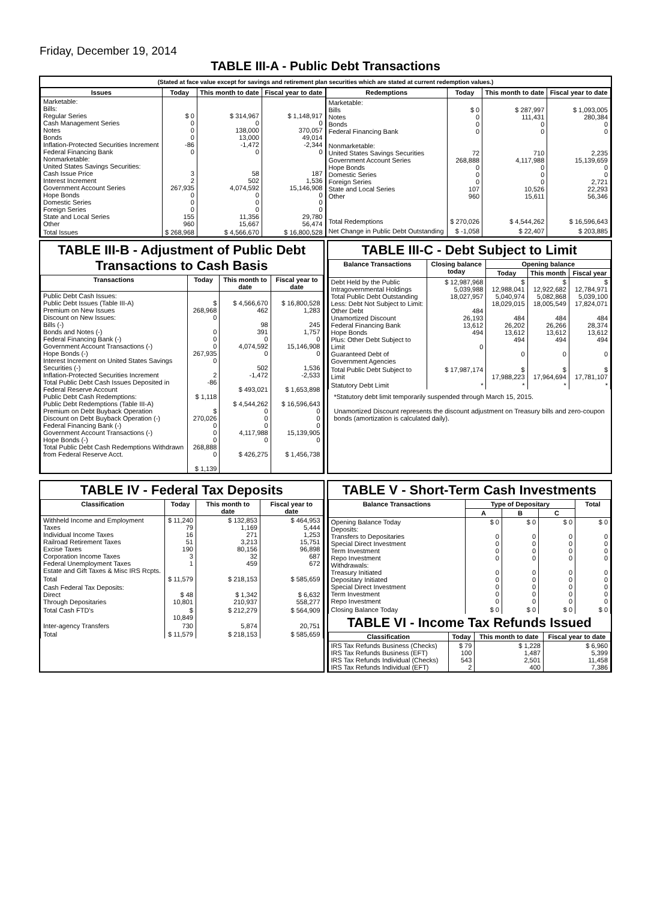Friday, December 19, 2014
TABLE III-A - Public Debt Transactions
(Stated at face value except for savings and retirement plan securities which are stated at current redemption values.)
| Issues | Today | This month to date | Fiscal year to date |
| --- | --- | --- | --- |
| Marketable: Bills: Regular Series Cash Management Series Notes Bonds Inflation-Protected Securities Increment Federal Financing Bank Nonmarketable: United States Savings Securities: Cash Issue Price Interest Increment Government Account Series Hope Bonds Domestic Series Foreign Series State and Local Series Other | $ 0 0 0 0 -86 0 3 2 267,935 0 0 0 155 960 | $ 314,967 0 138,000 13,000 -1,472 0 58 502 4,074,592 0 0 0 11,356 15,667 | $ 1,148,917 0 370,057 49,014 -2,344 0 187 1,536 15,146,908 0 0 0 29,780 56,474 |
| Total Issues | $ 268,968 | $ 4,566,670 | $ 16,800,528 |
| Redemptions | Today | This month to date | Fiscal year to date |
| --- | --- | --- | --- |
| Marketable: Bills Notes Bonds Federal Financing Bank Nonmarketable: United States Savings Securities Government Account Series Hope Bonds Domestic Series Foreign Series State and Local Series Other | $ 0 0 0 0 72 268,888 0 0 0 107 960 | $ 287,997 111,431 0 0 710 4,117,988 0 0 0 10,526 15,611 | $ 1,093,005 280,384 0 0 2,235 15,139,659 0 0 2,721 22,293 56,346 |
| Total Redemptions | $ 270,026 | $ 4,544,262 | $ 16,596,643 |
| Net Change in Public Debt Outstanding | $ -1,058 | $ 22,407 | $ 203,885 |
TABLE III-B - Adjustment of Public Debt Transactions to Cash Basis
| Transactions | Today | This month to date | Fiscal year to date |
| --- | --- | --- | --- |
| Public Debt Cash Issues: Public Debt Issues (Table III-A) Premium on New Issues Discount on New Issues: Bills (-) Bonds and Notes (-) Federal Financing Bank (-) Government Account Transactions (-) Hope Bonds (-) Interest Increment on United States Savings Securities (-) Inflation-Protected Securities Increment Total Public Debt Cash Issues Deposited in Federal Reserve Account Public Debt Cash Redemptions: Public Debt Redemptions (Table III-A) Premium on Debt Buyback Operation Discount on Debt Buyback Operation (-) Federal Financing Bank (-) Government Account Transactions (-) Hope Bonds (-) Total Public Debt Cash Redemptions Withdrawn from Federal Reserve Acct. | $ 268,968 0 0 0 0 267,935 0 2 -86 $ 1,118 $ 270,026 0 0 0 268,888 0 $ 1,139 | $ 4,566,670 462 98 391 0 4,074,592 0 502 -1,472 $ 493,021 $ 4,544,262 0 0 0 4,117,988 0 $ 426,275 | $ 16,800,528 1,283 245 1,757 0 15,146,908 0 1,536 -2,533 $ 1,653,898 $ 16,596,643 0 0 0 15,139,905 0 $ 1,456,738 |
TABLE III-C - Debt Subject to Limit
| Balance Transactions | Closing balance today | Opening balance | | |
| --- | --- | --- | --- | --- |
| | | Today | This month | Fiscal year |
| Debt Held by the Public Intragovernmental Holdings Total Public Debt Outstanding Less: Debt Not Subject to Limit: Other Debt Unamortized Discount Federal Financing Bank Hope Bonds Plus: Other Debt Subject to Limit Guaranteed Debt of Government Agencies | $ 12,987,968 5,039,988 18,027,957 484 26,193 13,612 494 0 | $ 12,988,041 5,040,974 18,029,015 484 26,202 13,612 494 0 | $ 12,922,682 5,082,868 18,005,549 484 26,266 13,612 494 0 | $ 12,784,971 5,039,100 17,824,071 484 28,374 13,612 494 0 |
| Total Public Debt Subject to Limit | $ 17,987,174 | $ 17,988,223 | $ 17,964,694 | $ 17,781,107 |
| Statutory Debt Limit | * | * | * | * |
*Statutory debt limit temporarily suspended through March 15, 2015.
Unamortized Discount represents the discount adjustment on Treasury bills and zero-coupon bonds (amortization is calculated daily).
TABLE IV - Federal Tax Deposits
| Classification | Today | This month to date | Fiscal year to date |
| --- | --- | --- | --- |
| Withheld Income and Employment Taxes Individual Income Taxes Railroad Retirement Taxes Excise Taxes Corporation Income Taxes Federal Unemployment Taxes Estate and Gift Taxes & Misc IRS Rcpts. | $ 11,240 79 16 51 190 3 1 | $ 132,853 1,169 271 3,213 80,156 32 459 | $ 464,953 5,444 1,253 15,751 96,898 687 672 |
| Total | $ 11,579 | $ 218,153 | $ 585,659 |
| Cash Federal Tax Deposits: Direct Through Depositaries | $ 48 10,801 | $ 1,342 210,937 | $ 6,632 558,277 |
| Total Cash FTD's | $ 10,849 | $ 212,279 | $ 564,909 |
| Inter-agency Transfers | 730 | 5,874 | 20,751 |
| Total | $ 11,579 | $ 218,153 | $ 585,659 |
TABLE V - Short-Term Cash Investments
| Balance Transactions | Type of Depositary | | | Total |
| --- | --- | --- | --- | --- |
| | A | B | C | |
| Opening Balance Today Deposits: Transfers to Depositaries Special Direct Investment Term Investment Repo Investment Withdrawals: Treasury Initiated Depositary Initiated Special Direct Investment Term Investment Repo Investment | $ 0 0 0 0 0 0 0 0 0 0 | $ 0 0 0 0 0 0 0 0 0 0 | $ 0 0 0 0 0 0 0 0 0 0 | $ 0 0 0 0 0 0 0 0 0 0 |
| Closing Balance Today | $ 0 | $ 0 | $ 0 | $ 0 |
TABLE VI - Income Tax Refunds Issued
| Classification | Today | This month to date | Fiscal year to date |
| --- | --- | --- | --- |
| IRS Tax Refunds Business (Checks) IRS Tax Refunds Business (EFT) IRS Tax Refunds Individual (Checks) IRS Tax Refunds Individual (EFT) | $ 79 100 543 2 | $ 1,228 1,487 2,501 400 | $ 6,960 5,399 11,458 7,386 |